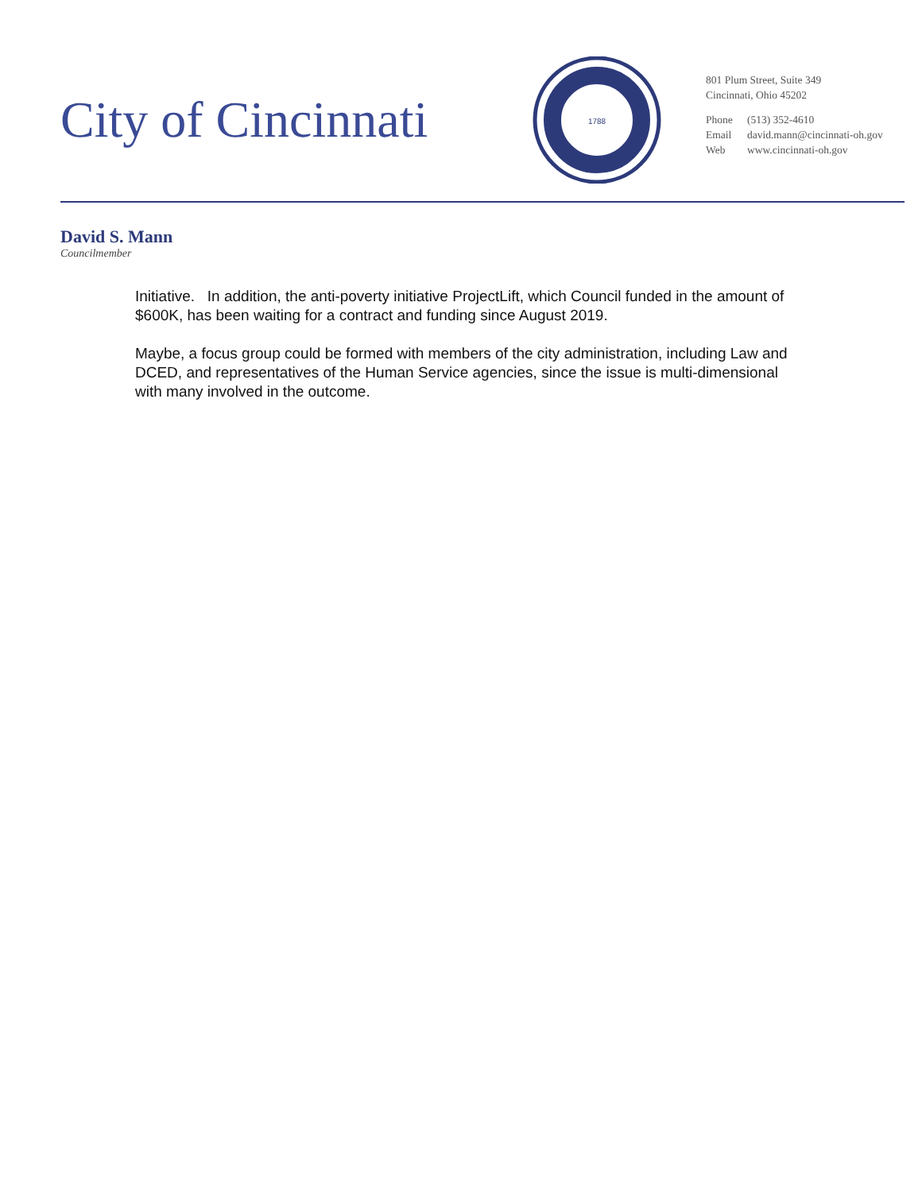City of Cincinnati
1788
801 Plum Street, Suite 349
Cincinnati, Ohio 45202
Phone (513) 352-4610
Email david.mann@cincinnati-oh.gov
Web www.cincinnati-oh.gov
David S. Mann
Councilmember
Initiative. In addition, the anti-poverty initiative ProjectLift, which Council funded in the amount of $600K, has been waiting for a contract and funding since August 2019.
Maybe, a focus group could be formed with members of the city administration, including Law and DCED, and representatives of the Human Service agencies, since the issue is multi-dimensional with many involved in the outcome.